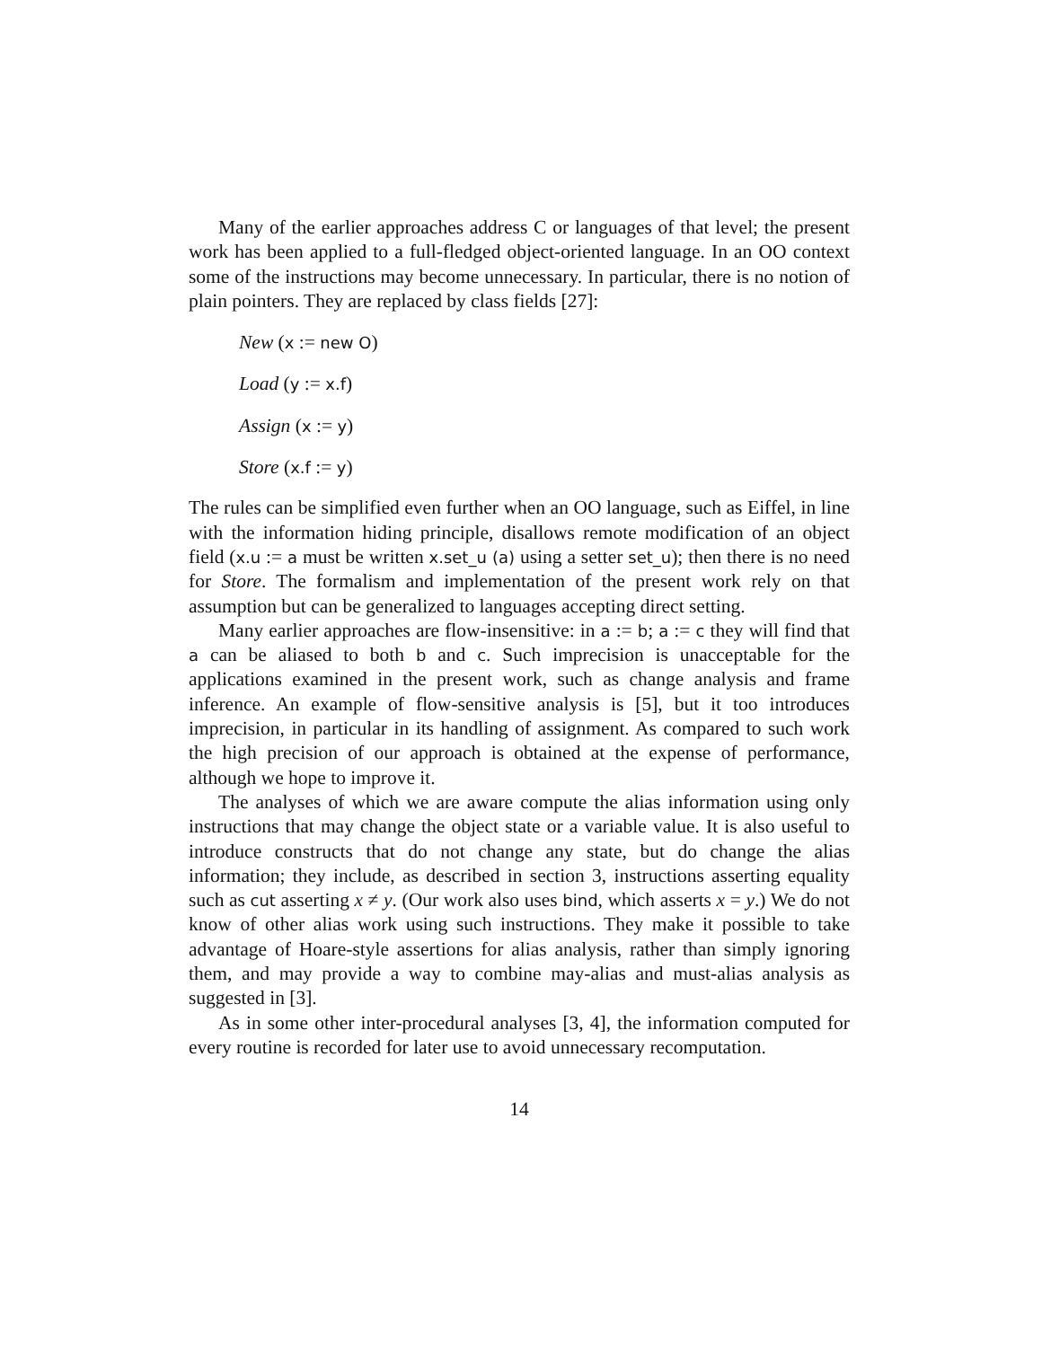Many of the earlier approaches address C or languages of that level; the present work has been applied to a full-fledged object-oriented language. In an OO context some of the instructions may become unnecessary. In particular, there is no notion of plain pointers. They are replaced by class fields [27]:
New (x := new O)
Load (y := x.f)
Assign (x := y)
Store (x.f := y)
The rules can be simplified even further when an OO language, such as Eiffel, in line with the information hiding principle, disallows remote modification of an object field (x.u := a must be written x.set_u (a) using a setter set_u); then there is no need for Store. The formalism and implementation of the present work rely on that assumption but can be generalized to languages accepting direct setting.
Many earlier approaches are flow-insensitive: in a := b; a := c they will find that a can be aliased to both b and c. Such imprecision is unacceptable for the applications examined in the present work, such as change analysis and frame inference. An example of flow-sensitive analysis is [5], but it too introduces imprecision, in particular in its handling of assignment. As compared to such work the high precision of our approach is obtained at the expense of performance, although we hope to improve it.
The analyses of which we are aware compute the alias information using only instructions that may change the object state or a variable value. It is also useful to introduce constructs that do not change any state, but do change the alias information; they include, as described in section 3, instructions asserting equality such as cut asserting x ≠ y. (Our work also uses bind, which asserts x = y.) We do not know of other alias work using such instructions. They make it possible to take advantage of Hoare-style assertions for alias analysis, rather than simply ignoring them, and may provide a way to combine may-alias and must-alias analysis as suggested in [3].
As in some other inter-procedural analyses [3, 4], the information computed for every routine is recorded for later use to avoid unnecessary recomputation.
14